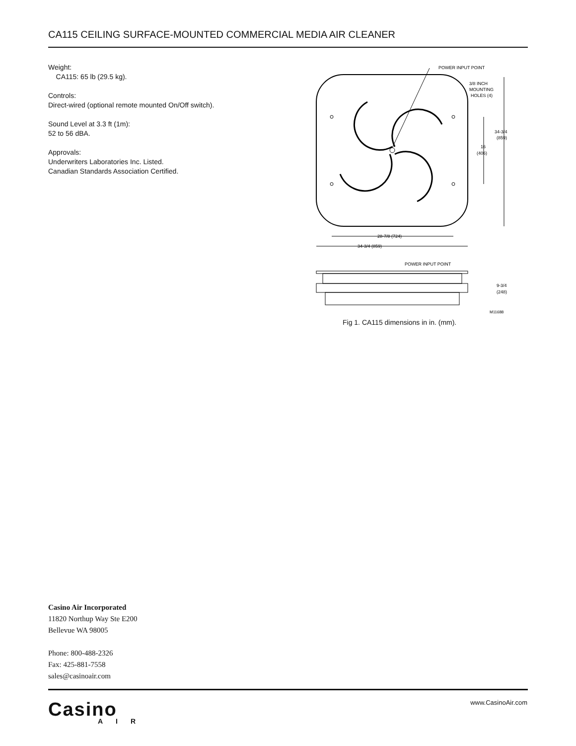CA115 CEILING SURFACE-MOUNTED COMMERCIAL MEDIA AIR CLEANER
Weight:
CA115: 65 lb (29.5 kg).
Controls:
Direct-wired (optional remote mounted On/Off switch).
Sound Level at 3.3 ft (1m):
52 to 56 dBA.
Approvals:
Underwriters Laboratories Inc. Listed.
Canadian Standards Association Certified.
POWER INPUT POINT
3/8 INCH
MOUNTING
HOLES (4)
34-3/4
(859)
16
(406)
28-7/8 (724)
34-3/4 (859)
POWER INPUT POINT
9-3/4
(248)
M11688
Fig 1. CA115 dimensions in in. (mm).
Casino Air Incorporated
11820 Northup Way Ste E200
Bellevue WA 98005
Phone: 800-488-2326
Fax: 425-881-7558
sales@casinoair.com
Casino
AIR
www.CasinoAir.com